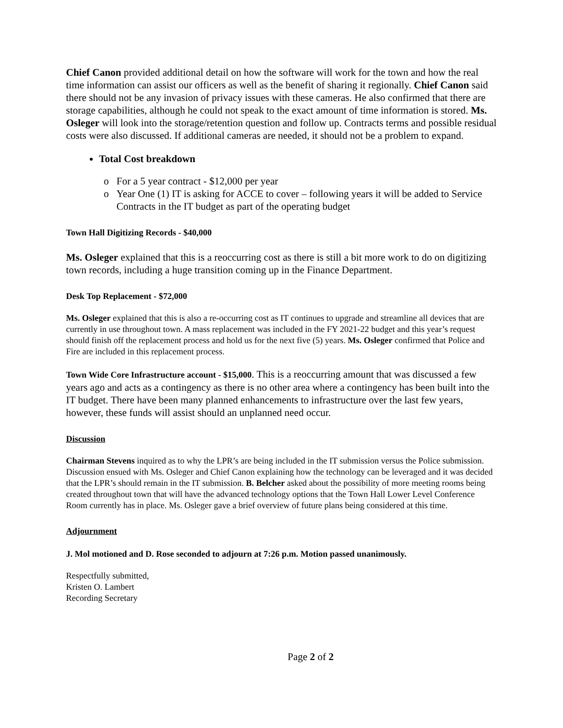Chief Canon provided additional detail on how the software will work for the town and how the real time information can assist our officers as well as the benefit of sharing it regionally. Chief Canon said there should not be any invasion of privacy issues with these cameras. He also confirmed that there are storage capabilities, although he could not speak to the exact amount of time information is stored. Ms. Osleger will look into the storage/retention question and follow up. Contracts terms and possible residual costs were also discussed. If additional cameras are needed, it should not be a problem to expand.
Total Cost breakdown
For a 5 year contract - $12,000 per year
Year One (1) IT is asking for ACCE to cover – following years it will be added to Service Contracts in the IT budget as part of the operating budget
Town Hall Digitizing Records - $40,000
Ms. Osleger explained that this is a reoccurring cost as there is still a bit more work to do on digitizing town records, including a huge transition coming up in the Finance Department.
Desk Top Replacement - $72,000
Ms. Osleger explained that this is also a re-occurring cost as IT continues to upgrade and streamline all devices that are currently in use throughout town. A mass replacement was included in the FY 2021-22 budget and this year’s request should finish off the replacement process and hold us for the next five (5) years. Ms. Osleger confirmed that Police and Fire are included in this replacement process.
Town Wide Core Infrastructure account - $15,000. This is a reoccurring amount that was discussed a few years ago and acts as a contingency as there is no other area where a contingency has been built into the IT budget. There have been many planned enhancements to infrastructure over the last few years, however, these funds will assist should an unplanned need occur.
Discussion
Chairman Stevens inquired as to why the LPR’s are being included in the IT submission versus the Police submission. Discussion ensued with Ms. Osleger and Chief Canon explaining how the technology can be leveraged and it was decided that the LPR’s should remain in the IT submission. B. Belcher asked about the possibility of more meeting rooms being created throughout town that will have the advanced technology options that the Town Hall Lower Level Conference Room currently has in place. Ms. Osleger gave a brief overview of future plans being considered at this time.
Adjournment
J. Mol motioned and D. Rose seconded to adjourn at 7:26 p.m. Motion passed unanimously.
Respectfully submitted,
Kristen O. Lambert
Recording Secretary
Page 2 of 2